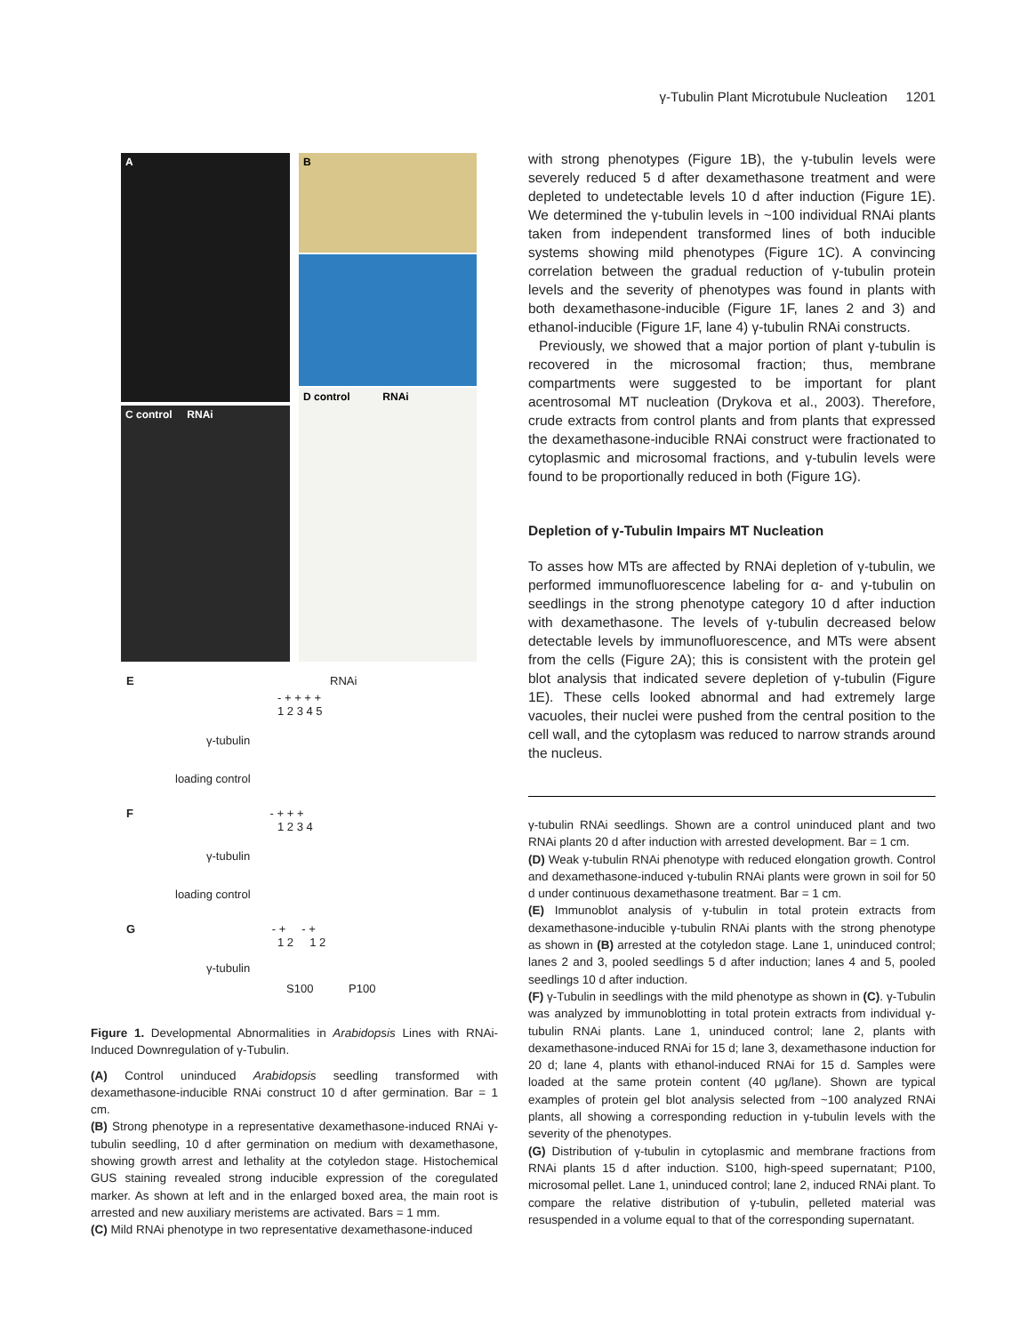γ-Tubulin Plant Microtubule Nucleation 1201
A B
C control RNAi
D control RNAi
E RNAi
- + + + +
1 2 3 4 5
γ-tubulin
loading control
F - + + +
1 2 3 4
γ-tubulin
loading control
G - + - +
1 2 1 2
γ-tubulin
S100 P100
Figure 1. Developmental Abnormalities in Arabidopsis Lines with RNAi-Induced Downregulation of γ-Tubulin.
(A) Control uninduced Arabidopsis seedling transformed with dexamethasone-inducible RNAi construct 10 d after germination. Bar = 1 cm.
(B) Strong phenotype in a representative dexamethasone-induced RNAi γ-tubulin seedling, 10 d after germination on medium with dexamethasone, showing growth arrest and lethality at the cotyledon stage. Histochemical GUS staining revealed strong inducible expression of the coregulated marker. As shown at left and in the enlarged boxed area, the main root is arrested and new auxiliary meristems are activated. Bars = 1 mm.
(C) Mild RNAi phenotype in two representative dexamethasone-induced
with strong phenotypes (Figure 1B), the γ-tubulin levels were severely reduced 5 d after dexamethasone treatment and were depleted to undetectable levels 10 d after induction (Figure 1E). We determined the γ-tubulin levels in ~100 individual RNAi plants taken from independent transformed lines of both inducible systems showing mild phenotypes (Figure 1C). A convincing correlation between the gradual reduction of γ-tubulin protein levels and the severity of phenotypes was found in plants with both dexamethasone-inducible (Figure 1F, lanes 2 and 3) and ethanol-inducible (Figure 1F, lane 4) γ-tubulin RNAi constructs.
Previously, we showed that a major portion of plant γ-tubulin is recovered in the microsomal fraction; thus, membrane compartments were suggested to be important for plant acentrosomal MT nucleation (Drykova et al., 2003). Therefore, crude extracts from control plants and from plants that expressed the dexamethasone-inducible RNAi construct were fractionated to cytoplasmic and microsomal fractions, and γ-tubulin levels were found to be proportionally reduced in both (Figure 1G).
Depletion of γ-Tubulin Impairs MT Nucleation
To asses how MTs are affected by RNAi depletion of γ-tubulin, we performed immunofluorescence labeling for α- and γ-tubulin on seedlings in the strong phenotype category 10 d after induction with dexamethasone. The levels of γ-tubulin decreased below detectable levels by immunofluorescence, and MTs were absent from the cells (Figure 2A); this is consistent with the protein gel blot analysis that indicated severe depletion of γ-tubulin (Figure 1E). These cells looked abnormal and had extremely large vacuoles, their nuclei were pushed from the central position to the cell wall, and the cytoplasm was reduced to narrow strands around the nucleus.
γ-tubulin RNAi seedlings. Shown are a control uninduced plant and two RNAi plants 20 d after induction with arrested development. Bar = 1 cm.
(D) Weak γ-tubulin RNAi phenotype with reduced elongation growth. Control and dexamethasone-induced γ-tubulin RNAi plants were grown in soil for 50 d under continuous dexamethasone treatment. Bar = 1 cm.
(E) Immunoblot analysis of γ-tubulin in total protein extracts from dexamethasone-inducible γ-tubulin RNAi plants with the strong phenotype as shown in (B) arrested at the cotyledon stage. Lane 1, uninduced control; lanes 2 and 3, pooled seedlings 5 d after induction; lanes 4 and 5, pooled seedlings 10 d after induction.
(F) γ-Tubulin in seedlings with the mild phenotype as shown in (C). γ-Tubulin was analyzed by immunoblotting in total protein extracts from individual γ-tubulin RNAi plants. Lane 1, uninduced control; lane 2, plants with dexamethasone-induced RNAi for 15 d; lane 3, dexamethasone induction for 20 d; lane 4, plants with ethanol-induced RNAi for 15 d. Samples were loaded at the same protein content (40 μg/lane). Shown are typical examples of protein gel blot analysis selected from ~100 analyzed RNAi plants, all showing a corresponding reduction in γ-tubulin levels with the severity of the phenotypes.
(G) Distribution of γ-tubulin in cytoplasmic and membrane fractions from RNAi plants 15 d after induction. S100, high-speed supernatant; P100, microsomal pellet. Lane 1, uninduced control; lane 2, induced RNAi plant. To compare the relative distribution of γ-tubulin, pelleted material was resuspended in a volume equal to that of the corresponding supernatant.